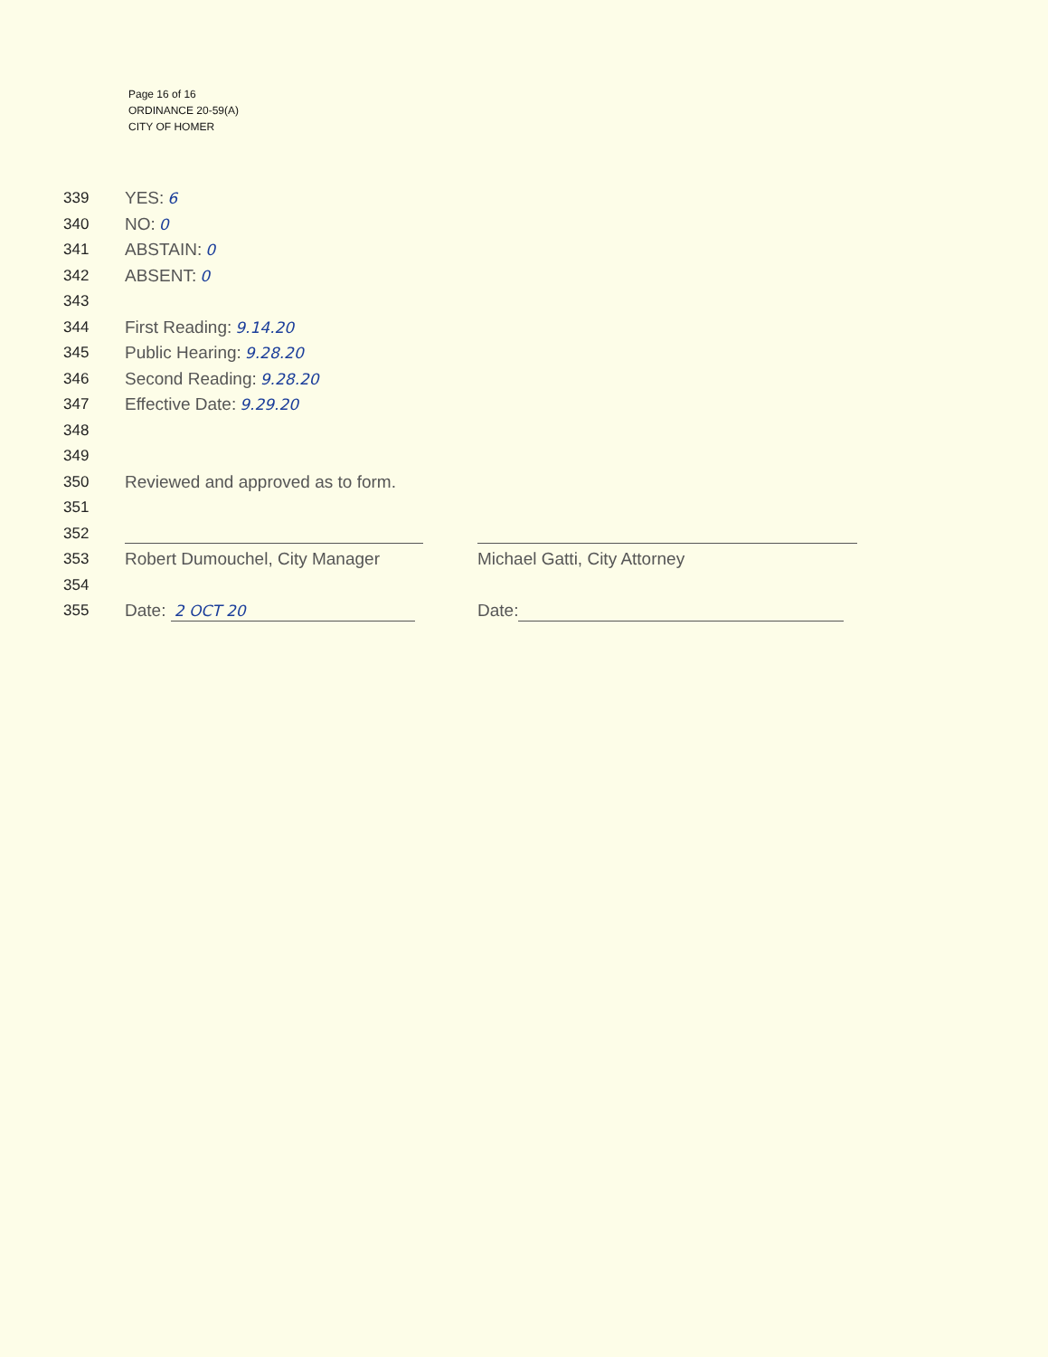Page 16 of 16
ORDINANCE 20-59(A)
CITY OF HOMER
339 YES: 6
340 NO: 0
341 ABSTAIN: 0
342 ABSENT: 0
343
344 First Reading: 9.14.20
345 Public Hearing: 9.28.20
346 Second Reading: 9.28.20
347 Effective Date: 9.29.20
348
349
350 Reviewed and approved as to form.
351
352
353 Robert Dumouchel, City Manager Michael Gatti, City Attorney
354
355 Date: 2 OCT 20 Date: